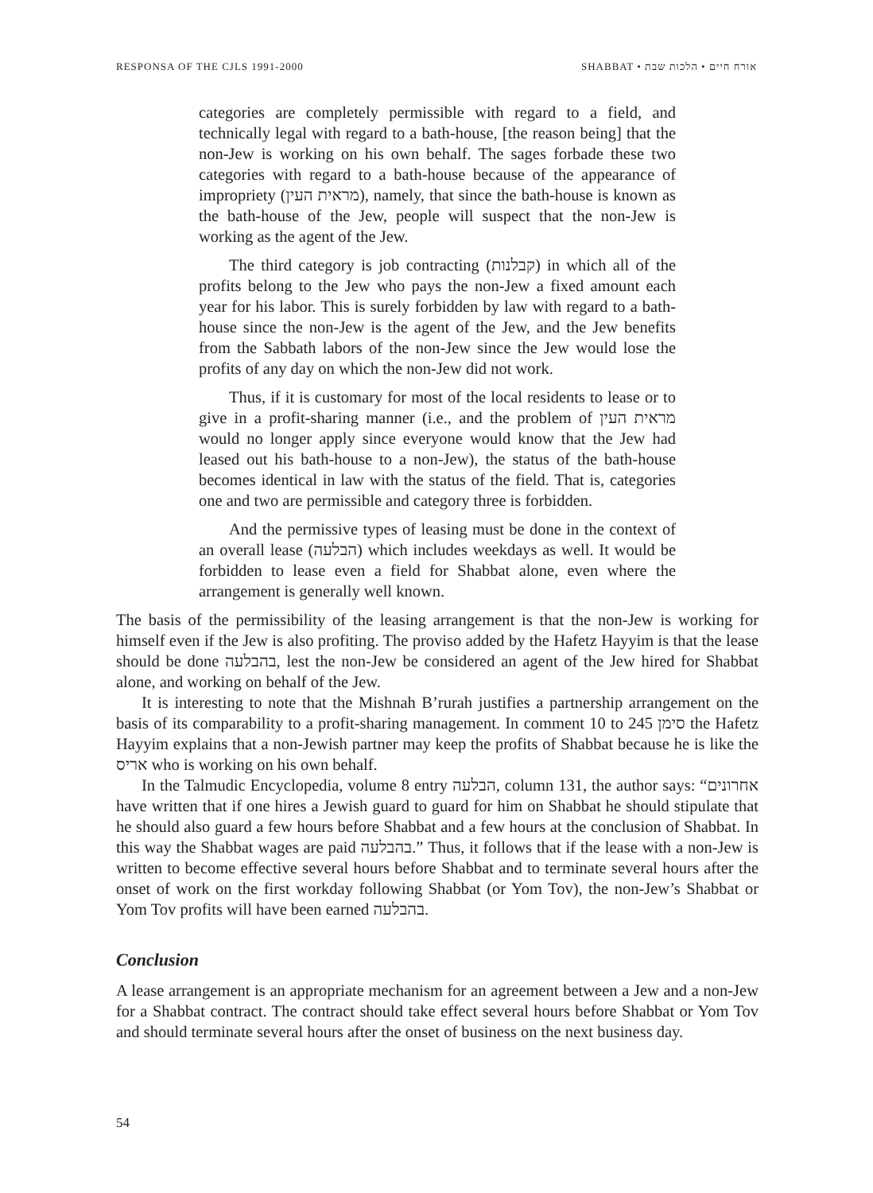RESPONSA OF THE CJLS 1991-2000 SHABBAT • אורח חיים • הלכות שבת
categories are completely permissible with regard to a field, and technically legal with regard to a bath-house, [the reason being] that the non-Jew is working on his own behalf. The sages forbade these two categories with regard to a bath-house because of the appearance of impropriety (מראית העין), namely, that since the bath-house is known as the bath-house of the Jew, people will suspect that the non-Jew is working as the agent of the Jew.
The third category is job contracting (קבלנות) in which all of the profits belong to the Jew who pays the non-Jew a fixed amount each year for his labor. This is surely forbidden by law with regard to a bath-house since the non-Jew is the agent of the Jew, and the Jew benefits from the Sabbath labors of the non-Jew since the Jew would lose the profits of any day on which the non-Jew did not work.
Thus, if it is customary for most of the local residents to lease or to give in a profit-sharing manner (i.e., and the problem of מראית העין would no longer apply since everyone would know that the Jew had leased out his bath-house to a non-Jew), the status of the bath-house becomes identical in law with the status of the field. That is, categories one and two are permissible and category three is forbidden.
And the permissive types of leasing must be done in the context of an overall lease (הבלעה) which includes weekdays as well. It would be forbidden to lease even a field for Shabbat alone, even where the arrangement is generally well known.
The basis of the permissibility of the leasing arrangement is that the non-Jew is working for himself even if the Jew is also profiting. The proviso added by the Hafetz Hayyim is that the lease should be done בהבלעה, lest the non-Jew be considered an agent of the Jew hired for Shabbat alone, and working on behalf of the Jew.
It is interesting to note that the Mishnah B’rurah justifies a partnership arrangement on the basis of its comparability to a profit-sharing management. In comment 10 to סימן 245 the Hafetz Hayyim explains that a non-Jewish partner may keep the profits of Shabbat because he is like the אריס who is working on his own behalf.
In the Talmudic Encyclopedia, volume 8 entry הבלעה, column 131, the author says: “אחרונים have written that if one hires a Jewish guard to guard for him on Shabbat he should stipulate that he should also guard a few hours before Shabbat and a few hours at the conclusion of Shabbat. In this way the Shabbat wages are paid בהבלעה.” Thus, it follows that if the lease with a non-Jew is written to become effective several hours before Shabbat and to terminate several hours after the onset of work on the first workday following Shabbat (or Yom Tov), the non-Jew’s Shabbat or Yom Tov profits will have been earned בהבלעה.
Conclusion
A lease arrangement is an appropriate mechanism for an agreement between a Jew and a non-Jew for a Shabbat contract. The contract should take effect several hours before Shabbat or Yom Tov and should terminate several hours after the onset of business on the next business day.
54